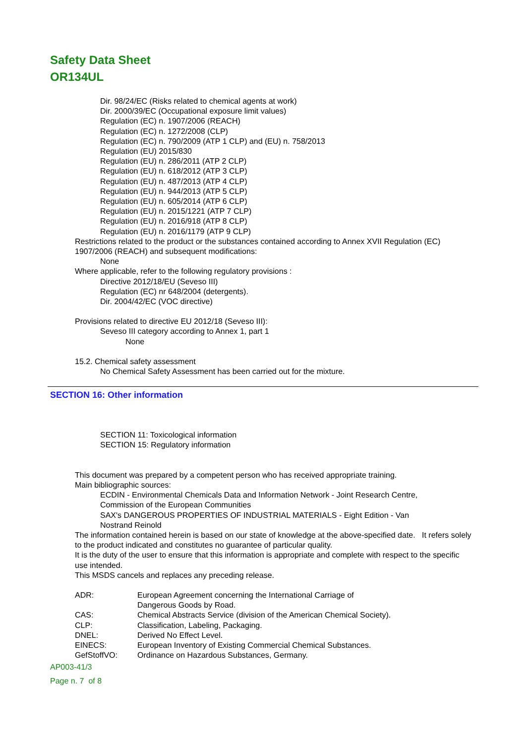Safety Data Sheet
OR134UL
Dir. 98/24/EC (Risks related to chemical agents at work)
Dir. 2000/39/EC (Occupational exposure limit values)
Regulation (EC) n. 1907/2006 (REACH)
Regulation (EC) n. 1272/2008 (CLP)
Regulation (EC) n. 790/2009 (ATP 1 CLP) and (EU) n. 758/2013
Regulation (EU) 2015/830
Regulation (EU) n. 286/2011 (ATP 2 CLP)
Regulation (EU) n. 618/2012 (ATP 3 CLP)
Regulation (EU) n. 487/2013 (ATP 4 CLP)
Regulation (EU) n. 944/2013 (ATP 5 CLP)
Regulation (EU) n. 605/2014 (ATP 6 CLP)
Regulation (EU) n. 2015/1221 (ATP 7 CLP)
Regulation (EU) n. 2016/918 (ATP 8 CLP)
Regulation (EU) n. 2016/1179 (ATP 9 CLP)
Restrictions related to the product or the substances contained according to Annex XVII Regulation (EC)
1907/2006 (REACH) and subsequent modifications:
None
Where applicable, refer to the following regulatory provisions :
Directive 2012/18/EU (Seveso III)
Regulation (EC) nr 648/2004 (detergents).
Dir. 2004/42/EC (VOC directive)
Provisions related to directive EU 2012/18 (Seveso III):
Seveso III category according to Annex 1, part 1
None
15.2. Chemical safety assessment
No Chemical Safety Assessment has been carried out for the mixture.
SECTION 16: Other information
SECTION 11: Toxicological information
SECTION 15: Regulatory information
This document was prepared by a competent person who has received appropriate training.
Main bibliographic sources:
ECDIN - Environmental Chemicals Data and Information Network - Joint Research Centre,
Commission of the European Communities
SAX's DANGEROUS PROPERTIES OF INDUSTRIAL MATERIALS - Eight Edition - Van
Nostrand Reinold
The information contained herein is based on our state of knowledge at the above-specified date. It refers solely to the product indicated and constitutes no guarantee of particular quality.
It is the duty of the user to ensure that this information is appropriate and complete with respect to the specific use intended.
This MSDS cancels and replaces any preceding release.
| ADR: | European Agreement concerning the International Carriage of Dangerous Goods by Road. |
| CAS: | Chemical Abstracts Service (division of the American Chemical Society). |
| CLP: | Classification, Labeling, Packaging. |
| DNEL: | Derived No Effect Level. |
| EINECS: | European Inventory of Existing Commercial Chemical Substances. |
| GefStoffVO: | Ordinance on Hazardous Substances, Germany. |
AP003-41/3
Page n. 7 of 8